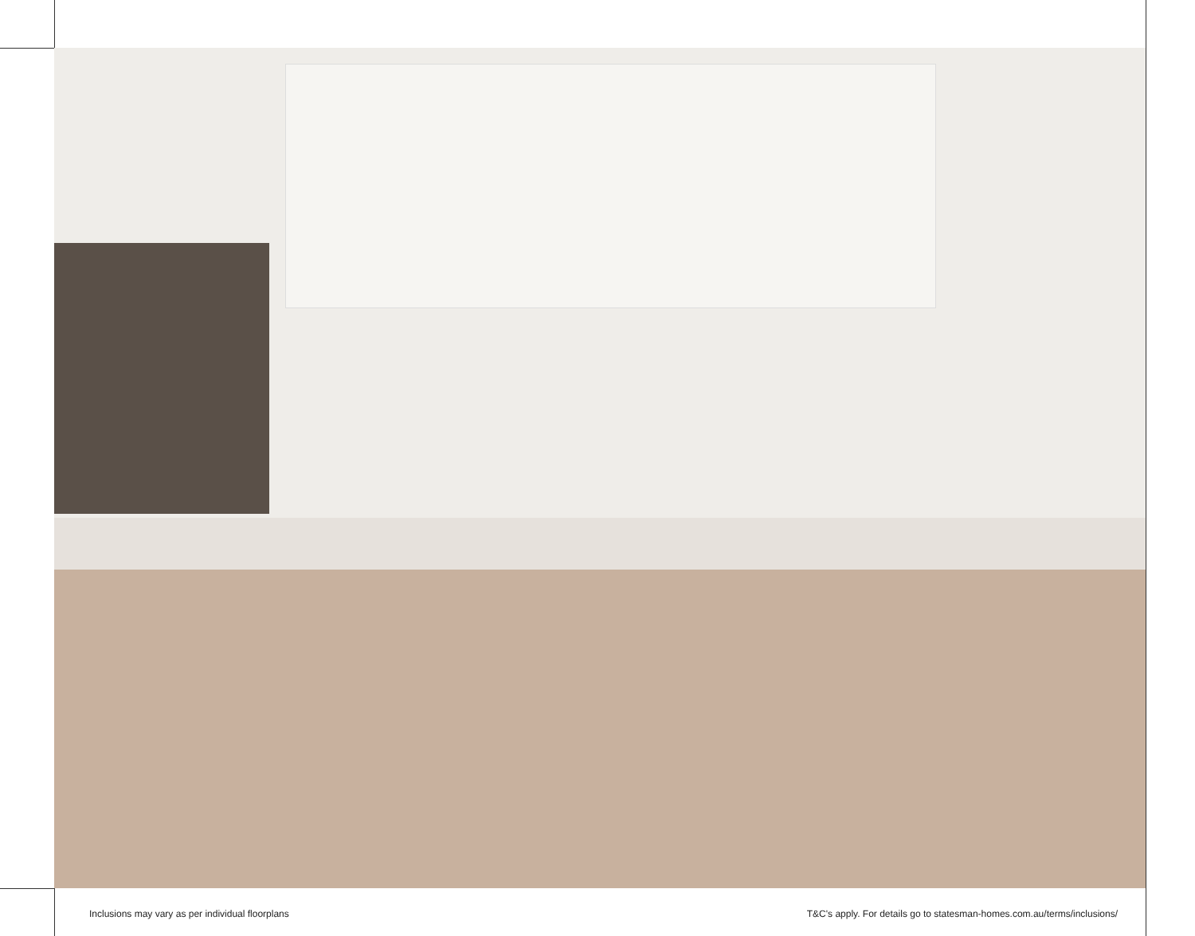Inclusions may vary as per individual floorplans
T&C's apply. For details go to statesman-homes.com.au/terms/inclusions/